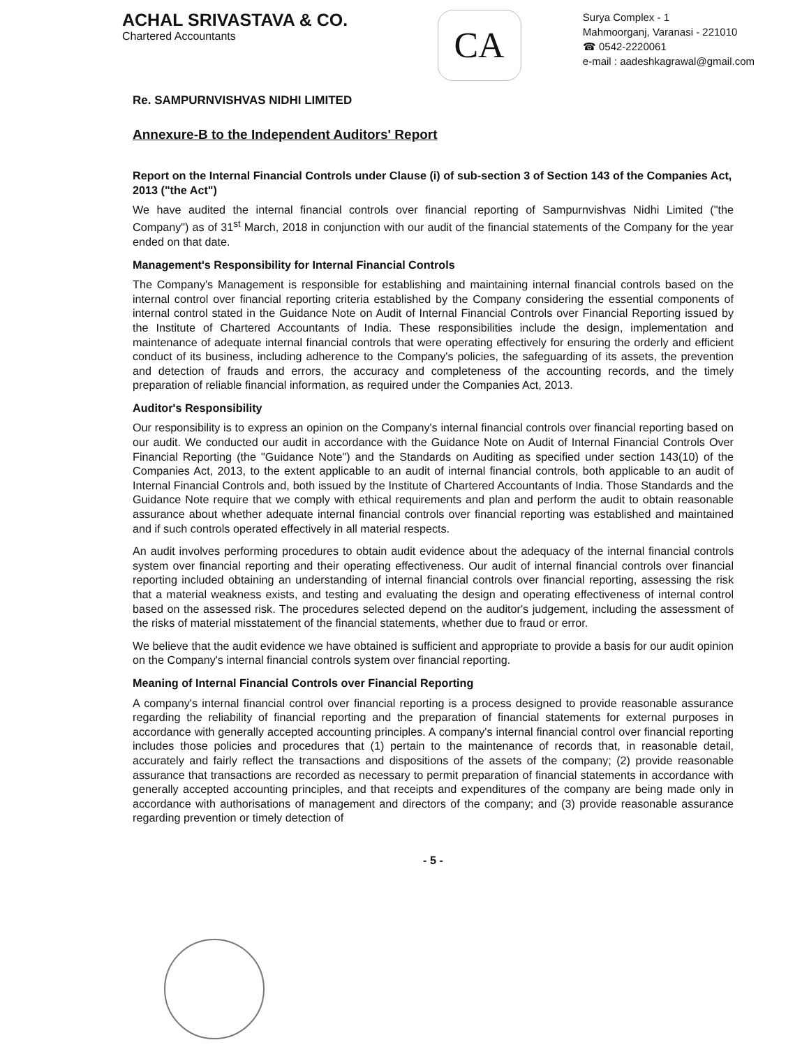ACHAL SRIVASTAVA & CO.
Chartered Accountants
CA
Surya Complex - 1
Mahmoorganj, Varanasi - 221010
☎ 0542-2220061
e-mail : aadeshkagrawal@gmail.com
Re. SAMPURNVISHVAS NIDHI LIMITED
Annexure-B to the Independent Auditors' Report
Report on the Internal Financial Controls under Clause (i) of sub-section 3 of Section 143 of the Companies Act, 2013 ("the Act")
We have audited the internal financial controls over financial reporting of Sampurnvishvas Nidhi Limited ("the Company") as of 31<sup>st</sup> March, 2018 in conjunction with our audit of the financial statements of the Company for the year ended on that date.
Management's Responsibility for Internal Financial Controls
The Company's Management is responsible for establishing and maintaining internal financial controls based on the internal control over financial reporting criteria established by the Company considering the essential components of internal control stated in the Guidance Note on Audit of Internal Financial Controls over Financial Reporting issued by the Institute of Chartered Accountants of India. These responsibilities include the design, implementation and maintenance of adequate internal financial controls that were operating effectively for ensuring the orderly and efficient conduct of its business, including adherence to the Company's policies, the safeguarding of its assets, the prevention and detection of frauds and errors, the accuracy and completeness of the accounting records, and the timely preparation of reliable financial information, as required under the Companies Act, 2013.
Auditor's Responsibility
Our responsibility is to express an opinion on the Company's internal financial controls over financial reporting based on our audit. We conducted our audit in accordance with the Guidance Note on Audit of Internal Financial Controls Over Financial Reporting (the "Guidance Note") and the Standards on Auditing as specified under section 143(10) of the Companies Act, 2013, to the extent applicable to an audit of internal financial controls, both applicable to an audit of Internal Financial Controls and, both issued by the Institute of Chartered Accountants of India. Those Standards and the Guidance Note require that we comply with ethical requirements and plan and perform the audit to obtain reasonable assurance about whether adequate internal financial controls over financial reporting was established and maintained and if such controls operated effectively in all material respects.
An audit involves performing procedures to obtain audit evidence about the adequacy of the internal financial controls system over financial reporting and their operating effectiveness. Our audit of internal financial controls over financial reporting included obtaining an understanding of internal financial controls over financial reporting, assessing the risk that a material weakness exists, and testing and evaluating the design and operating effectiveness of internal control based on the assessed risk. The procedures selected depend on the auditor's judgement, including the assessment of the risks of material misstatement of the financial statements, whether due to fraud or error.
We believe that the audit evidence we have obtained is sufficient and appropriate to provide a basis for our audit opinion on the Company's internal financial controls system over financial reporting.
Meaning of Internal Financial Controls over Financial Reporting
A company's internal financial control over financial reporting is a process designed to provide reasonable assurance regarding the reliability of financial reporting and the preparation of financial statements for external purposes in accordance with generally accepted accounting principles. A company's internal financial control over financial reporting includes those policies and procedures that (1) pertain to the maintenance of records that, in reasonable detail, accurately and fairly reflect the transactions and dispositions of the assets of the company; (2) provide reasonable assurance that transactions are recorded as necessary to permit preparation of financial statements in accordance with generally accepted accounting principles, and that receipts and expenditures of the company are being made only in accordance with authorisations of management and directors of the company; and (3) provide reasonable assurance regarding prevention or timely detection of
- 5 -